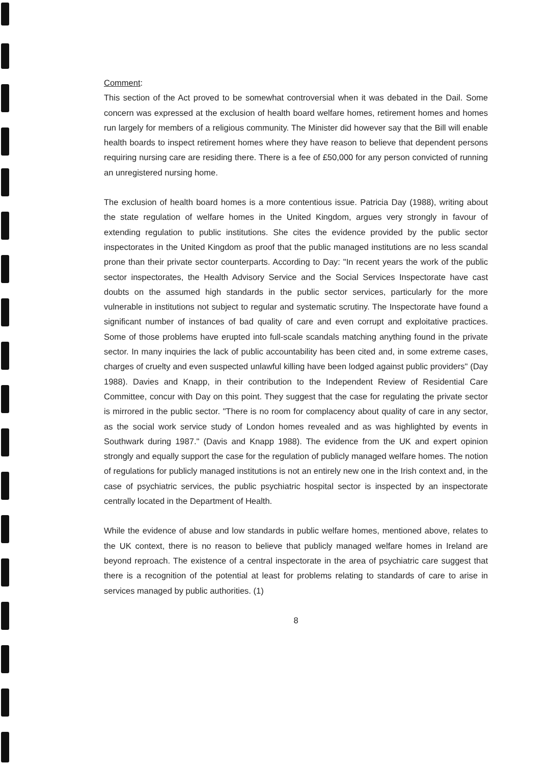Comment:
This section of the Act proved to be somewhat controversial when it was debated in the Dail. Some concern was expressed at the exclusion of health board welfare homes, retirement homes and homes run largely for members of a religious community. The Minister did however say that the Bill will enable health boards to inspect retirement homes where they have reason to believe that dependent persons requiring nursing care are residing there. There is a fee of £50,000 for any person convicted of running an unregistered nursing home.
The exclusion of health board homes is a more contentious issue. Patricia Day (1988), writing about the state regulation of welfare homes in the United Kingdom, argues very strongly in favour of extending regulation to public institutions. She cites the evidence provided by the public sector inspectorates in the United Kingdom as proof that the public managed institutions are no less scandal prone than their private sector counterparts. According to Day: "In recent years the work of the public sector inspectorates, the Health Advisory Service and the Social Services Inspectorate have cast doubts on the assumed high standards in the public sector services, particularly for the more vulnerable in institutions not subject to regular and systematic scrutiny. The Inspectorate have found a significant number of instances of bad quality of care and even corrupt and exploitative practices. Some of those problems have erupted into full-scale scandals matching anything found in the private sector. In many inquiries the lack of public accountability has been cited and, in some extreme cases, charges of cruelty and even suspected unlawful killing have been lodged against public providers" (Day 1988). Davies and Knapp, in their contribution to the Independent Review of Residential Care Committee, concur with Day on this point. They suggest that the case for regulating the private sector is mirrored in the public sector. "There is no room for complacency about quality of care in any sector, as the social work service study of London homes revealed and as was highlighted by events in Southwark during 1987." (Davis and Knapp 1988). The evidence from the UK and expert opinion strongly and equally support the case for the regulation of publicly managed welfare homes. The notion of regulations for publicly managed institutions is not an entirely new one in the Irish context and, in the case of psychiatric services, the public psychiatric hospital sector is inspected by an inspectorate centrally located in the Department of Health.
While the evidence of abuse and low standards in public welfare homes, mentioned above, relates to the UK context, there is no reason to believe that publicly managed welfare homes in Ireland are beyond reproach. The existence of a central inspectorate in the area of psychiatric care suggest that there is a recognition of the potential at least for problems relating to standards of care to arise in services managed by public authorities. (1)
8